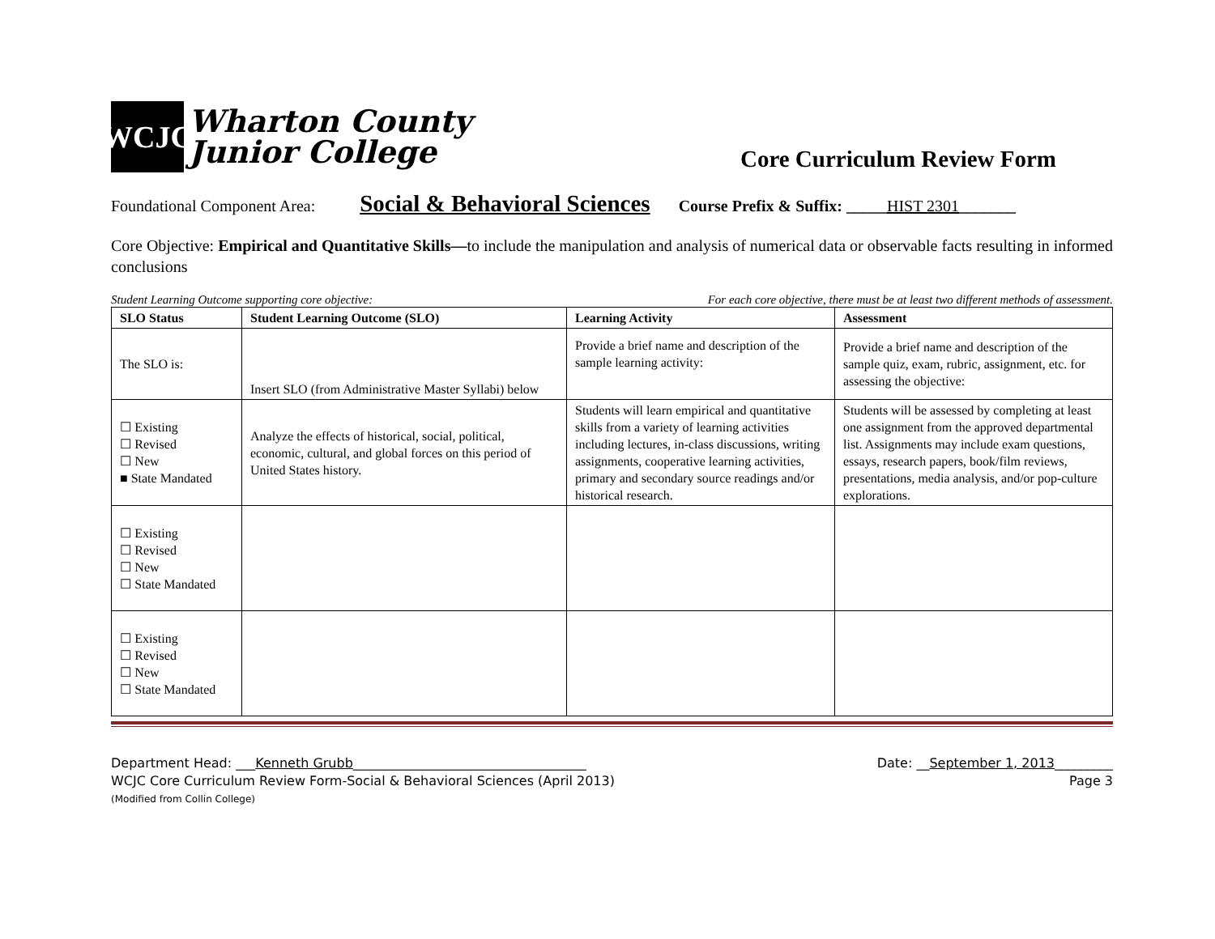WCJC
Wharton County
Junior College
Core Curriculum Review Form
Foundational Component Area: Social & Behavioral Sciences Course Prefix & Suffix: _____HIST 2301_______
Core Objective: Empirical and Quantitative Skills—to include the manipulation and analysis of numerical data or observable facts resulting in informed conclusions
Student Learning Outcome supporting core objective: For each core objective, there must be at least two different methods of assessment.
| SLO Status | Student Learning Outcome (SLO) | Learning Activity | Assessment |
| --- | --- | --- | --- |
| The SLO is: | Insert SLO (from Administrative Master Syllabi) below | Provide a brief name and description of the sample learning activity: | Provide a brief name and description of the sample quiz, exam, rubric, assignment, etc. for assessing the objective: |
| ☐ Existing ☐ Revised ☐ New ■ State Mandated | Analyze the effects of historical, social, political, economic, cultural, and global forces on this period of United States history. | Students will learn empirical and quantitative skills from a variety of learning activities including lectures, in-class discussions, writing assignments, cooperative learning activities, primary and secondary source readings and/or historical research. | Students will be assessed by completing at least one assignment from the approved departmental list. Assignments may include exam questions, essays, research papers, book/film reviews, presentations, media analysis, and/or pop-culture explorations. |
| ☐ Existing ☐ Revised ☐ New ☐ State Mandated | | | |
| ☐ Existing ☐ Revised ☐ New ☐ State Mandated | | | |
Department Head: ___Kenneth Grubb____________________________________ Date: __September 1, 2013_________
WCJC Core Curriculum Review Form-Social & Behavioral Sciences (April 2013) Page 3
(Modified from Collin College)